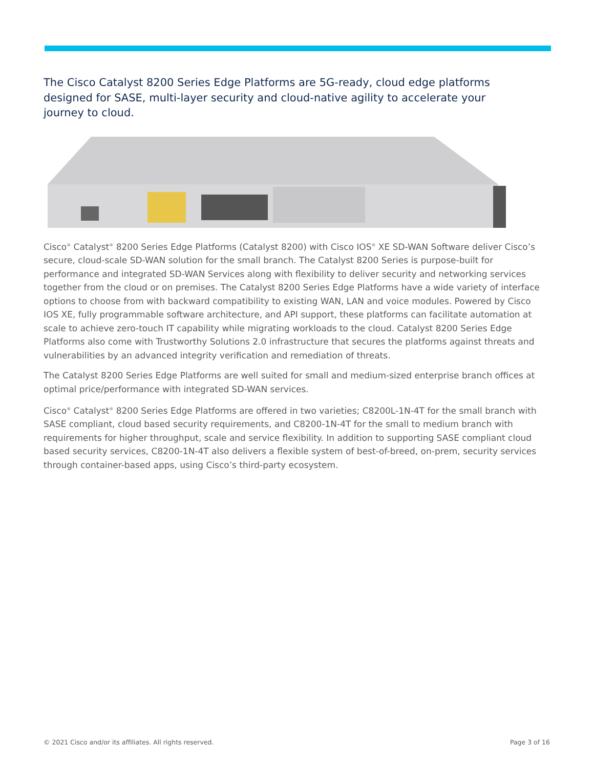The Cisco Catalyst 8200 Series Edge Platforms are 5G-ready, cloud edge platforms designed for SASE, multi-layer security and cloud-native agility to accelerate your journey to cloud.
Cisco<sup>®</sup> Catalyst<sup>®</sup> 8200 Series Edge Platforms (Catalyst 8200) with Cisco IOS<sup>®</sup> XE SD-WAN Software deliver Cisco’s secure, cloud-scale SD-WAN solution for the small branch. The Catalyst 8200 Series is purpose-built for performance and integrated SD-WAN Services along with flexibility to deliver security and networking services together from the cloud or on premises. The Catalyst 8200 Series Edge Platforms have a wide variety of interface options to choose from with backward compatibility to existing WAN, LAN and voice modules. Powered by Cisco IOS XE, fully programmable software architecture, and API support, these platforms can facilitate automation at scale to achieve zero-touch IT capability while migrating workloads to the cloud. Catalyst 8200 Series Edge Platforms also come with Trustworthy Solutions 2.0 infrastructure that secures the platforms against threats and vulnerabilities by an advanced integrity verification and remediation of threats.
The Catalyst 8200 Series Edge Platforms are well suited for small and medium-sized enterprise branch offices at optimal price/performance with integrated SD-WAN services.
Cisco<sup>®</sup> Catalyst<sup>®</sup> 8200 Series Edge Platforms are offered in two varieties; C8200L-1N-4T for the small branch with SASE compliant, cloud based security requirements, and C8200-1N-4T for the small to medium branch with requirements for higher throughput, scale and service flexibility. In addition to supporting SASE compliant cloud based security services, C8200-1N-4T also delivers a flexible system of best-of-breed, on-prem, security services through container-based apps, using Cisco’s third-party ecosystem.
© 2021 Cisco and/or its affiliates. All rights reserved. Page 3 of 16